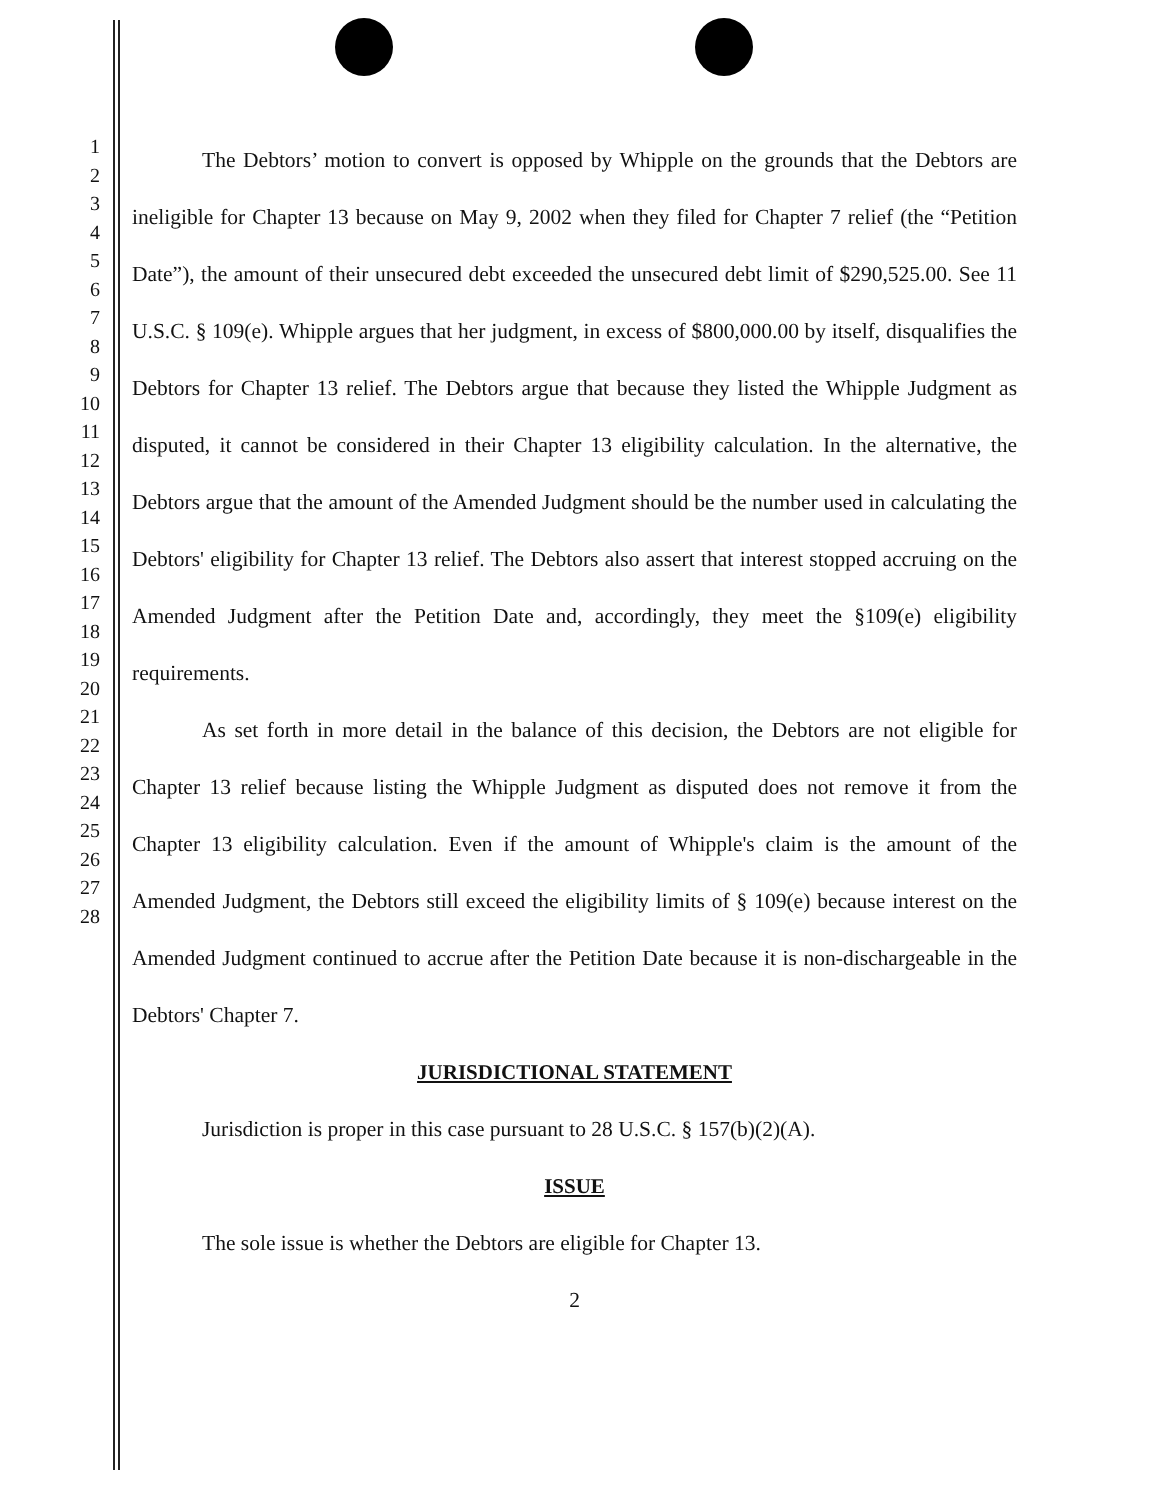1
2
3
4
5
6
7
8
9
10
11
12
13
14
15
16
17
18
19
20
21
22
23
24
25
26
27
28
The Debtors’ motion to convert is opposed by Whipple on the grounds that the Debtors are ineligible for Chapter 13 because on May 9, 2002 when they filed for Chapter 7 relief (the “Petition Date”), the amount of their unsecured debt exceeded the unsecured debt limit of $290,525.00. See 11 U.S.C. § 109(e). Whipple argues that her judgment, in excess of $800,000.00 by itself, disqualifies the Debtors for Chapter 13 relief. The Debtors argue that because they listed the Whipple Judgment as disputed, it cannot be considered in their Chapter 13 eligibility calculation. In the alternative, the Debtors argue that the amount of the Amended Judgment should be the number used in calculating the Debtors' eligibility for Chapter 13 relief. The Debtors also assert that interest stopped accruing on the Amended Judgment after the Petition Date and, accordingly, they meet the §109(e) eligibility requirements.
As set forth in more detail in the balance of this decision, the Debtors are not eligible for Chapter 13 relief because listing the Whipple Judgment as disputed does not remove it from the Chapter 13 eligibility calculation. Even if the amount of Whipple's claim is the amount of the Amended Judgment, the Debtors still exceed the eligibility limits of § 109(e) because interest on the Amended Judgment continued to accrue after the Petition Date because it is non-dischargeable in the Debtors' Chapter 7.
JURISDICTIONAL STATEMENT
Jurisdiction is proper in this case pursuant to 28 U.S.C. § 157(b)(2)(A).
ISSUE
The sole issue is whether the Debtors are eligible for Chapter 13.
2